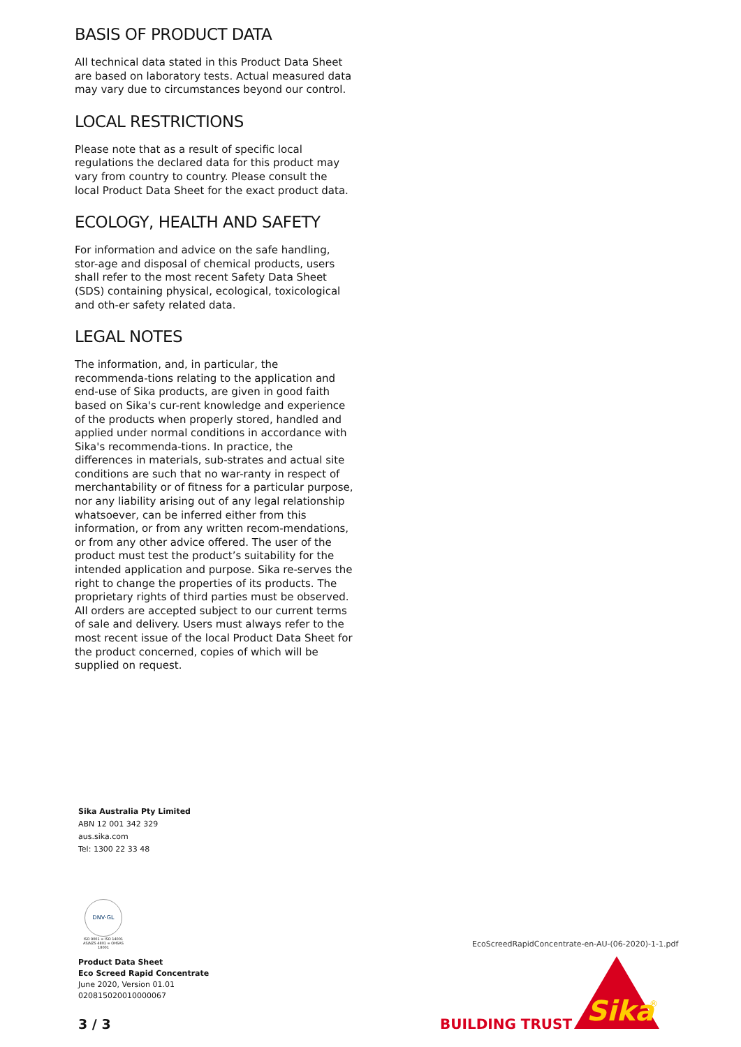BASIS OF PRODUCT DATA
All technical data stated in this Product Data Sheet are based on laboratory tests. Actual measured data may vary due to circumstances beyond our control.
LOCAL RESTRICTIONS
Please note that as a result of specific local regulations the declared data for this product may vary from country to country. Please consult the local Product Data Sheet for the exact product data.
ECOLOGY, HEALTH AND SAFETY
For information and advice on the safe handling, stor-age and disposal of chemical products, users shall refer to the most recent Safety Data Sheet (SDS) containing physical, ecological, toxicological and oth-er safety related data.
LEGAL NOTES
The information, and, in particular, the recommenda-tions relating to the application and end-use of Sika products, are given in good faith based on Sika's cur-rent knowledge and experience of the products when properly stored, handled and applied under normal conditions in accordance with Sika's recommenda-tions. In practice, the differences in materials, sub-strates and actual site conditions are such that no war-ranty in respect of merchantability or of fitness for a particular purpose, nor any liability arising out of any legal relationship whatsoever, can be inferred either from this information, or from any written recom-mendations, or from any other advice offered. The user of the product must test the product’s suitability for the intended application and purpose. Sika re-serves the right to change the properties of its products. The proprietary rights of third parties must be observed. All orders are accepted subject to our current terms of sale and delivery. Users must always refer to the most recent issue of the local Product Data Sheet for the product concerned, copies of which will be supplied on request.
Sika Australia Pty Limited
ABN 12 001 342 329
aus.sika.com
Tel: 1300 22 33 48
DNV·GL
ISO 9001 = ISO 14001
AS/NZS 4801 = OHSAS 18001
EcoScreedRapidConcentrate-en-AU-(06-2020)-1-1.pdf
Product Data Sheet
Eco Screed Rapid Concentrate
June 2020, Version 01.01
020815020010000067
3 / 3 BUILDING TRUST
Sika
®